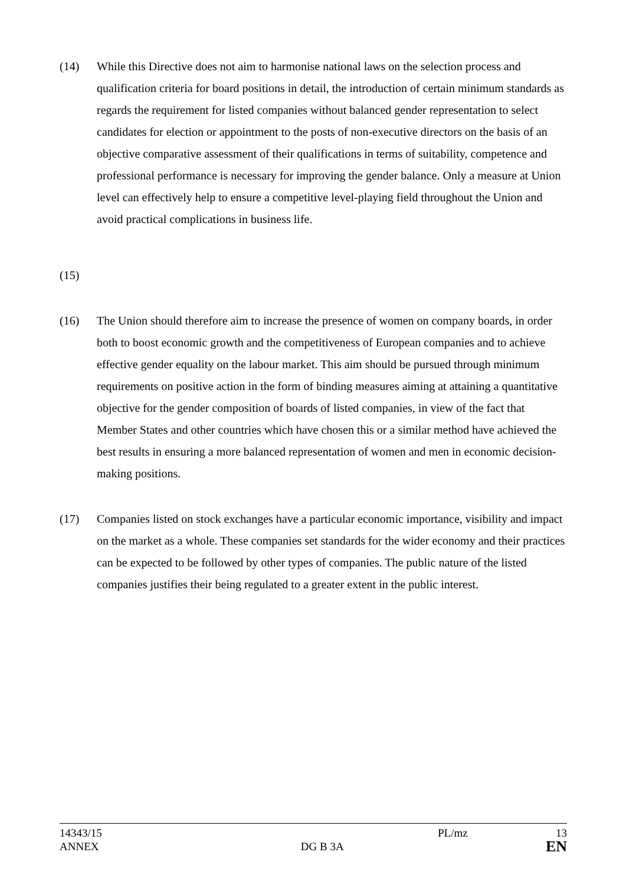(14) While this Directive does not aim to harmonise national laws on the selection process and qualification criteria for board positions in detail, the introduction of certain minimum standards as regards the requirement for listed companies without balanced gender representation to select candidates for election or appointment to the posts of non-executive directors on the basis of an objective comparative assessment of their qualifications in terms of suitability, competence and professional performance is necessary for improving the gender balance. Only a measure at Union level can effectively help to ensure a competitive level-playing field throughout the Union and avoid practical complications in business life.
(15)
(16) The Union should therefore aim to increase the presence of women on company boards, in order both to boost economic growth and the competitiveness of European companies and to achieve effective gender equality on the labour market. This aim should be pursued through minimum requirements on positive action in the form of binding measures aiming at attaining a quantitative objective for the gender composition of boards of listed companies, in view of the fact that Member States and other countries which have chosen this or a similar method have achieved the best results in ensuring a more balanced representation of women and men in economic decision-making positions.
(17) Companies listed on stock exchanges have a particular economic importance, visibility and impact on the market as a whole. These companies set standards for the wider economy and their practices can be expected to be followed by other types of companies. The public nature of the listed companies justifies their being regulated to a greater extent in the public interest.
14343/15 PL/mz 13
ANNEX DG B 3A EN